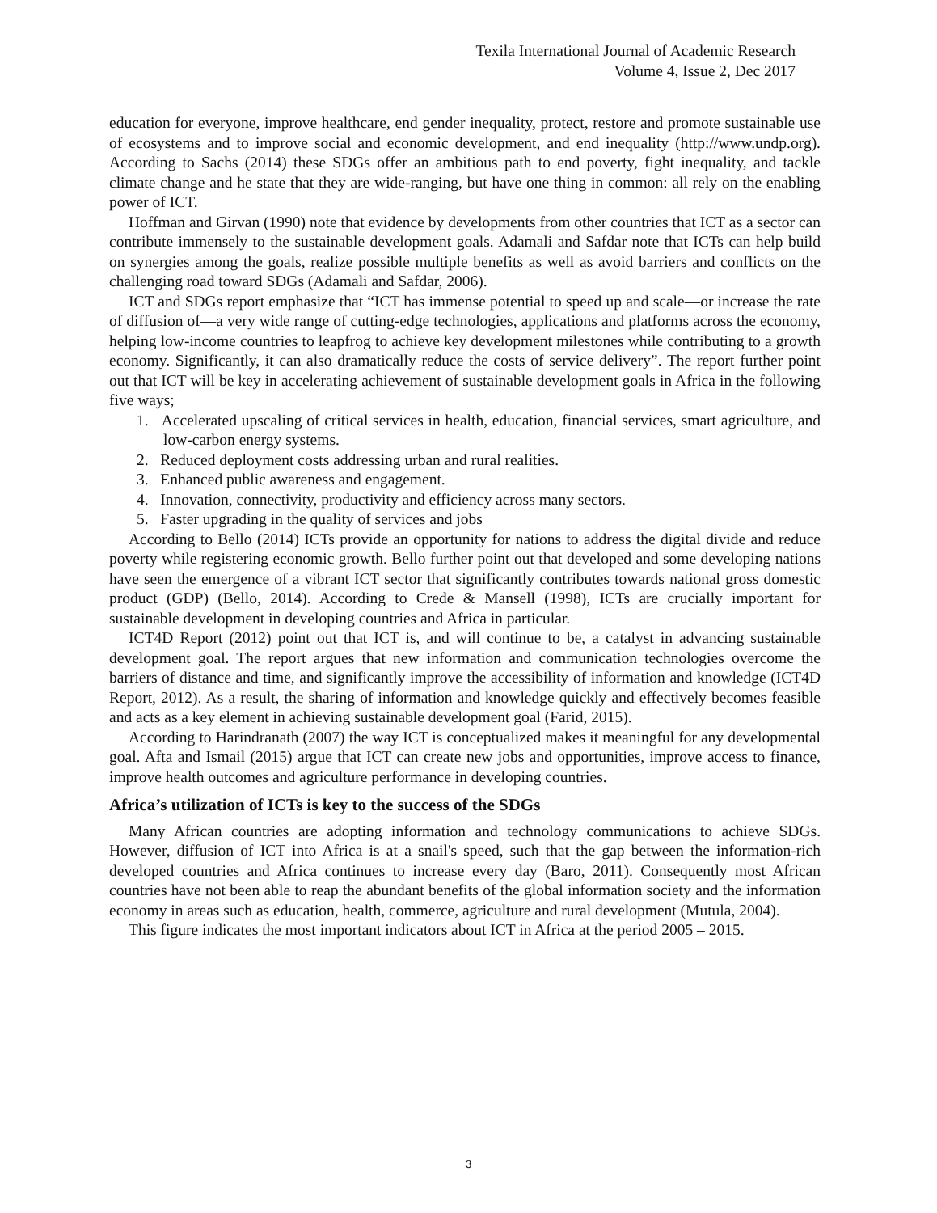Texila International Journal of Academic Research
Volume 4, Issue 2, Dec 2017
education for everyone, improve healthcare, end gender inequality, protect, restore and promote sustainable use of ecosystems and to improve social and economic development, and end inequality (http://www.undp.org). According to Sachs (2014) these SDGs offer an ambitious path to end poverty, fight inequality, and tackle climate change and he state that they are wide-ranging, but have one thing in common: all rely on the enabling power of ICT.
Hoffman and Girvan (1990) note that evidence by developments from other countries that ICT as a sector can contribute immensely to the sustainable development goals. Adamali and Safdar note that ICTs can help build on synergies among the goals, realize possible multiple benefits as well as avoid barriers and conflicts on the challenging road toward SDGs (Adamali and Safdar, 2006).
ICT and SDGs report emphasize that “ICT has immense potential to speed up and scale—or increase the rate of diffusion of—a very wide range of cutting-edge technologies, applications and platforms across the economy, helping low-income countries to leapfrog to achieve key development milestones while contributing to a growth economy. Significantly, it can also dramatically reduce the costs of service delivery”. The report further point out that ICT will be key in accelerating achievement of sustainable development goals in Africa in the following five ways;
1. Accelerated upscaling of critical services in health, education, financial services, smart agriculture, and low-carbon energy systems.
2. Reduced deployment costs addressing urban and rural realities.
3. Enhanced public awareness and engagement.
4. Innovation, connectivity, productivity and efficiency across many sectors.
5. Faster upgrading in the quality of services and jobs
According to Bello (2014) ICTs provide an opportunity for nations to address the digital divide and reduce poverty while registering economic growth. Bello further point out that developed and some developing nations have seen the emergence of a vibrant ICT sector that significantly contributes towards national gross domestic product (GDP) (Bello, 2014). According to Crede & Mansell (1998), ICTs are crucially important for sustainable development in developing countries and Africa in particular.
ICT4D Report (2012) point out that ICT is, and will continue to be, a catalyst in advancing sustainable development goal. The report argues that new information and communication technologies overcome the barriers of distance and time, and significantly improve the accessibility of information and knowledge (ICT4D Report, 2012). As a result, the sharing of information and knowledge quickly and effectively becomes feasible and acts as a key element in achieving sustainable development goal (Farid, 2015).
According to Harindranath (2007) the way ICT is conceptualized makes it meaningful for any developmental goal. Afta and Ismail (2015) argue that ICT can create new jobs and opportunities, improve access to finance, improve health outcomes and agriculture performance in developing countries.
Africa’s utilization of ICTs is key to the success of the SDGs
Many African countries are adopting information and technology communications to achieve SDGs. However, diffusion of ICT into Africa is at a snail's speed, such that the gap between the information-rich developed countries and Africa continues to increase every day (Baro, 2011). Consequently most African countries have not been able to reap the abundant benefits of the global information society and the information economy in areas such as education, health, commerce, agriculture and rural development (Mutula, 2004).
This figure indicates the most important indicators about ICT in Africa at the period 2005 – 2015.
3